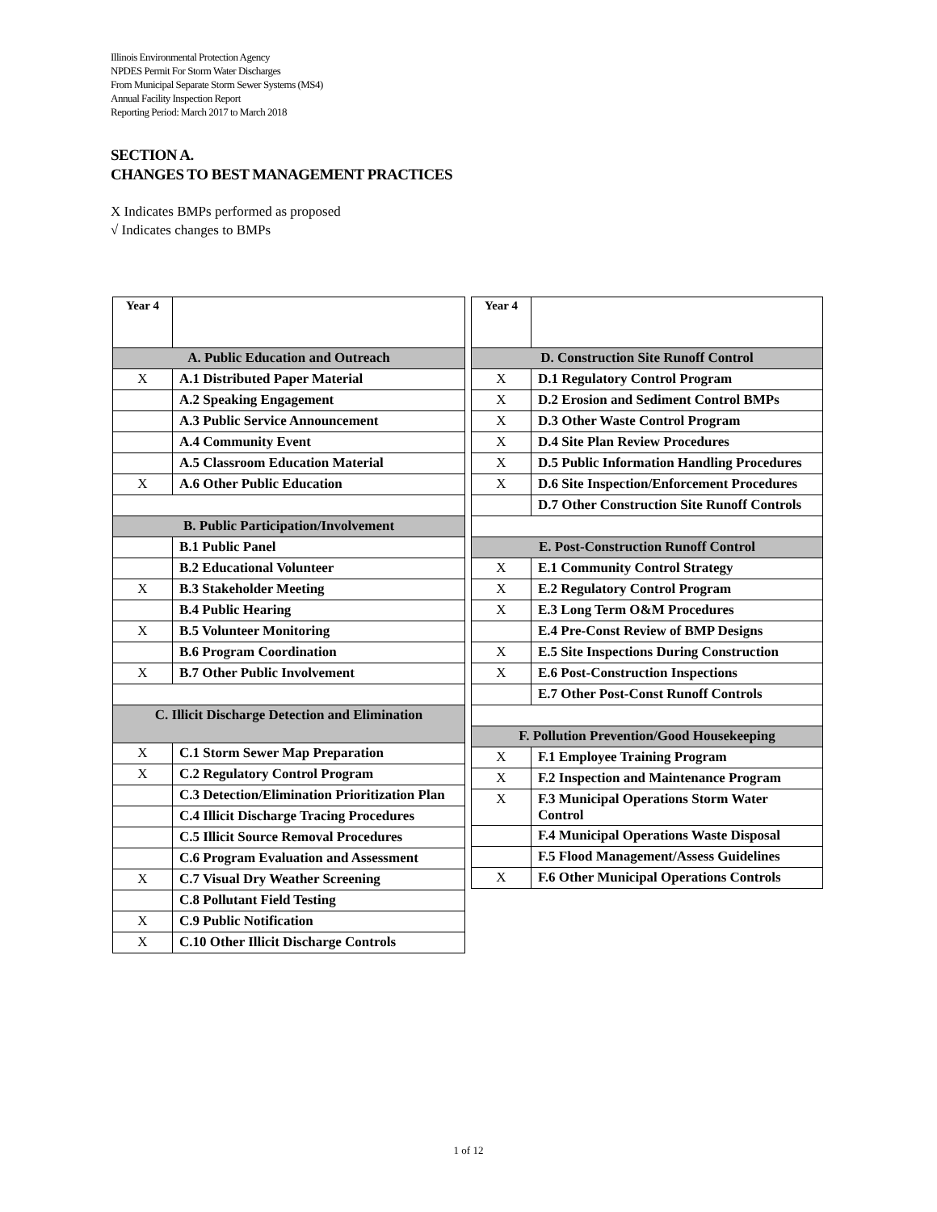Illinois Environmental Protection Agency
NPDES Permit For Storm Water Discharges
From Municipal Separate Storm Sewer Systems (MS4)
Annual Facility Inspection Report
Reporting Period: March 2017 to March 2018
SECTION A.
CHANGES TO BEST MANAGEMENT PRACTICES
X Indicates BMPs performed as proposed
√ Indicates changes to BMPs
| Year 4 | |
| A. Public Education and Outreach | |
| X | A.1 Distributed Paper Material |
| | A.2 Speaking Engagement |
| | A.3 Public Service Announcement |
| | A.4 Community Event |
| | A.5 Classroom Education Material |
| X | A.6 Other Public Education |
| B. Public Participation/Involvement | |
| | B.1 Public Panel |
| | B.2 Educational Volunteer |
| X | B.3 Stakeholder Meeting |
| | B.4 Public Hearing |
| X | B.5 Volunteer Monitoring |
| | B.6 Program Coordination |
| X | B.7 Other Public Involvement |
| C. Illicit Discharge Detection and Elimination | |
| X | C.1 Storm Sewer Map Preparation |
| X | C.2 Regulatory Control Program |
| | C.3 Detection/Elimination Prioritization Plan |
| | C.4 Illicit Discharge Tracing Procedures |
| | C.5 Illicit Source Removal Procedures |
| | C.6 Program Evaluation and Assessment |
| X | C.7 Visual Dry Weather Screening |
| | C.8 Pollutant Field Testing |
| X | C.9 Public Notification |
| X | C.10 Other Illicit Discharge Controls |
| Year 4 | |
| D. Construction Site Runoff Control | |
| X | D.1 Regulatory Control Program |
| X | D.2 Erosion and Sediment Control BMPs |
| X | D.3 Other Waste Control Program |
| X | D.4 Site Plan Review Procedures |
| X | D.5 Public Information Handling Procedures |
| X | D.6 Site Inspection/Enforcement Procedures |
| | D.7 Other Construction Site Runoff Controls |
| E. Post-Construction Runoff Control | |
| X | E.1 Community Control Strategy |
| X | E.2 Regulatory Control Program |
| X | E.3 Long Term O&M Procedures |
| | E.4 Pre-Const Review of BMP Designs |
| X | E.5 Site Inspections During Construction |
| X | E.6 Post-Construction Inspections |
| | E.7 Other Post-Const Runoff Controls |
| F. Pollution Prevention/Good Housekeeping | |
| X | F.1 Employee Training Program |
| X | F.2 Inspection and Maintenance Program |
| X | F.3 Municipal Operations Storm Water Control |
| | F.4 Municipal Operations Waste Disposal |
| | F.5 Flood Management/Assess Guidelines |
| X | F.6 Other Municipal Operations Controls |
1 of 12